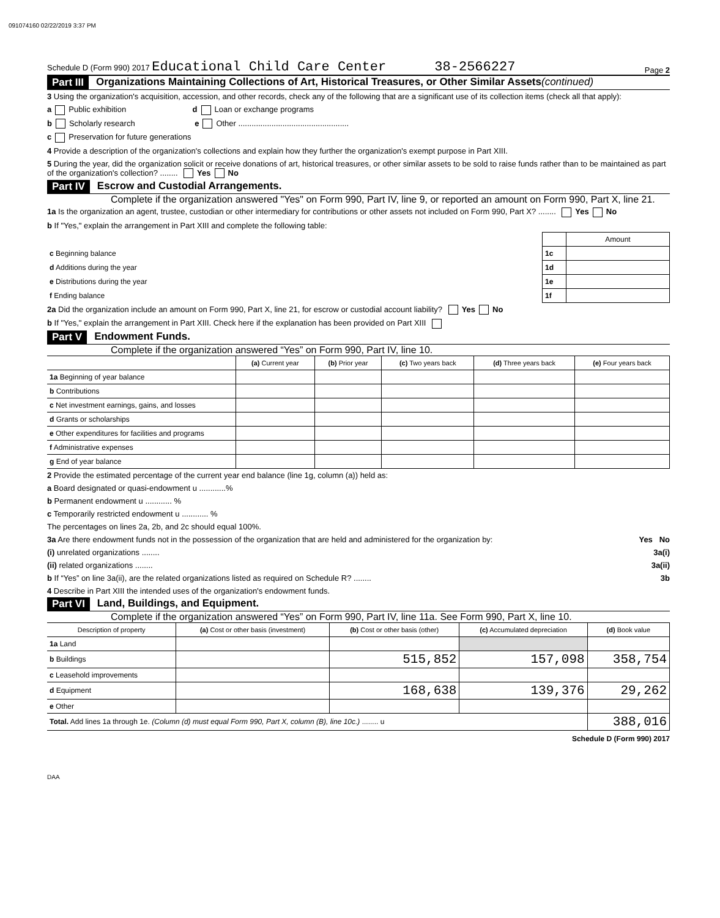091074160 02/22/2019 3:37 PM
Schedule D (Form 990) 2017 Educational Child Care Center 38-2566227 Page 2
Part III Organizations Maintaining Collections of Art, Historical Treasures, or Other Similar Assets (continued)
3 Using the organization's acquisition, accession, and other records, check any of the following that are a significant use of its collection items (check all that apply):
a Public exhibition d Loan or exchange programs
b Scholarly research e Other ..................................................
c Preservation for future generations
4 Provide a description of the organization's collections and explain how they further the organization's exempt purpose in Part XIII.
5 During the year, did the organization solicit or receive donations of art, historical treasures, or other similar assets to be sold to raise funds rather than to be maintained as part of the organization's collection? ........ Yes No
Part IV Escrow and Custodial Arrangements.
Complete if the organization answered "Yes" on Form 990, Part IV, line 9, or reported an amount on Form 990, Part X, line 21.
1a Is the organization an agent, trustee, custodian or other intermediary for contributions or other assets not included on Form 990, Part X? ........ Yes No
b If "Yes," explain the arrangement in Part XIII and complete the following table:
| | | Amount |
| c Beginning balance | 1c | |
| d Additions during the year | 1d | |
| e Distributions during the year | 1e | |
| f Ending balance | 1f | |
2a Did the organization include an amount on Form 990, Part X, line 21, for escrow or custodial account liability? Yes No
b If "Yes," explain the arrangement in Part XIII. Check here if the explanation has been provided on Part XIII
Part V Endowment Funds.
Complete if the organization answered “Yes” on Form 990, Part IV, line 10.
| | (a) Current year | (b) Prior year | (c) Two years back | (d) Three years back | (e) Four years back |
| --- | --- | --- | --- | --- | --- |
| 1a Beginning of year balance | | | | | |
| b Contributions | | | | | |
| c Net investment earnings, gains, and losses | | | | | |
| d Grants or scholarships | | | | | |
| e Other expenditures for facilities and programs | | | | | |
| f Administrative expenses | | | | | |
| g End of year balance | | | | | |
2 Provide the estimated percentage of the current year end balance (line 1g, column (a)) held as:
a Board designated or quasi-endowment u ............%
b Permanent endowment u ............ %
c Temporarily restricted endowment u ............ %
The percentages on lines 2a, 2b, and 2c should equal 100%.
3a Are there endowment funds not in the possession of the organization that are held and administered for the organization by: Yes No
(i) unrelated organizations ........ 3a(i)
(ii) related organizations ........ 3a(ii)
b If “Yes” on line 3a(ii), are the related organizations listed as required on Schedule R? ........ 3b
4 Describe in Part XIII the intended uses of the organization's endowment funds.
Part VI Land, Buildings, and Equipment.
Complete if the organization answered “Yes” on Form 990, Part IV, line 11a. See Form 990, Part X, line 10.
| Description of property | (a) Cost or other basis (investment) | (b) Cost or other basis (other) | (c) Accumulated depreciation | (d) Book value |
| --- | --- | --- | --- | --- |
| 1a Land | | | | |
| b Buildings | | 515,852 | 157,098 | 358,754 |
| c Leasehold improvements | | | | |
| d Equipment | | 168,638 | 139,376 | 29,262 |
| e Other | | | | |
| Total. Add lines 1a through 1e. (Column (d) must equal Form 990, Part X, column (B), line 10c.) ........ u | | | | 388,016 |
Schedule D (Form 990) 2017
DAA